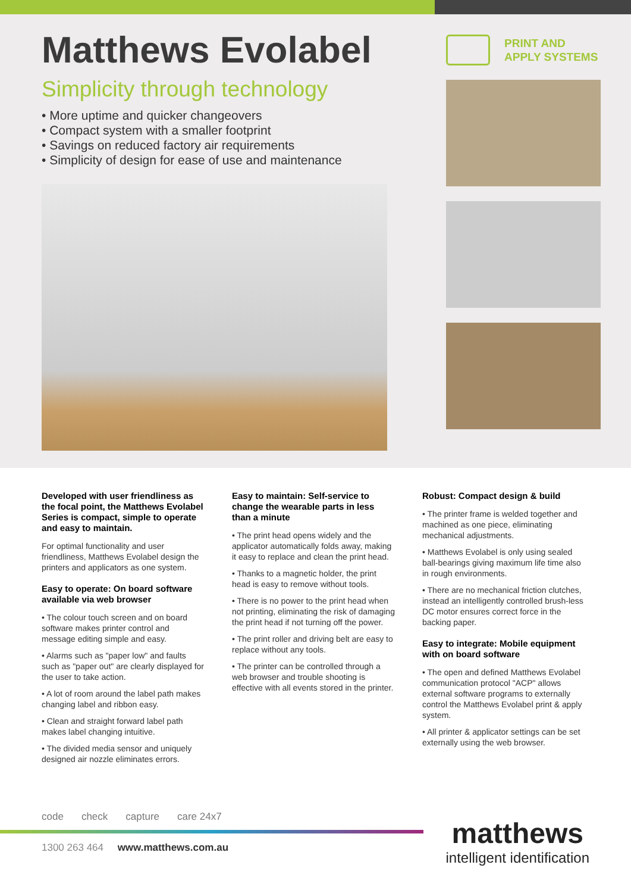Matthews Evolabel
Simplicity through technology
• More uptime and quicker changeovers
• Compact system with a smaller footprint
• Savings on reduced factory air requirements
• Simplicity of design for ease of use and maintenance
PRINT AND
APPLY SYSTEMS
Developed with user friendliness as the focal point, the Matthews Evolabel Series is compact, simple to operate and easy to maintain.
For optimal functionality and user friendliness, Matthews Evolabel design the printers and applicators as one system.
Easy to operate: On board software available via web browser
• The colour touch screen and on board software makes printer control and message editing simple and easy.
• Alarms such as "paper low" and faults such as "paper out" are clearly displayed for the user to take action.
• A lot of room around the label path makes changing label and ribbon easy.
• Clean and straight forward label path makes label changing intuitive.
• The divided media sensor and uniquely designed air nozzle eliminates errors.
Easy to maintain: Self-service to change the wearable parts in less than a minute
• The print head opens widely and the applicator automatically folds away, making it easy to replace and clean the print head.
• Thanks to a magnetic holder, the print head is easy to remove without tools.
• There is no power to the print head when not printing, eliminating the risk of damaging the print head if not turning off the power.
• The print roller and driving belt are easy to replace without any tools.
• The printer can be controlled through a web browser and trouble shooting is effective with all events stored in the printer.
Robust: Compact design & build
• The printer frame is welded together and machined as one piece, eliminating mechanical adjustments.
• Matthews Evolabel is only using sealed ball-bearings giving maximum life time also in rough environments.
• There are no mechanical friction clutches, instead an intelligently controlled brush-less DC motor ensures correct force in the backing paper.
Easy to integrate: Mobile equipment with on board software
• The open and defined Matthews Evolabel communication protocol "ACP" allows external software programs to externally control the Matthews Evolabel print & apply system.
• All printer & applicator settings can be set externally using the web browser.
code check capture care 24x7
1300 263 464 www.matthews.com.au
matthews
intelligent identification